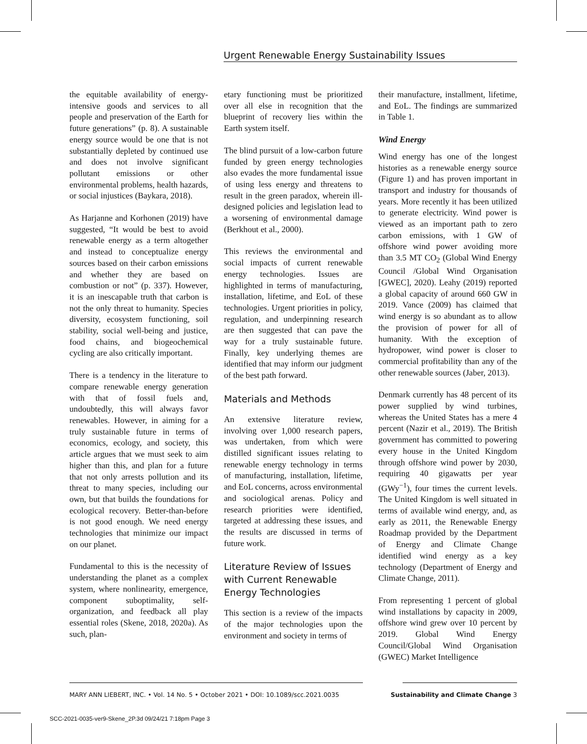Urgent Renewable Energy Sustainability Issues
the equitable availability of energy-intensive goods and services to all people and preservation of the Earth for future generations” (p. 8). A sustainable energy source would be one that is not substantially depleted by continued use and does not involve significant pollutant emissions or other environmental problems, health hazards, or social injustices (Baykara, 2018).
As Harjanne and Korhonen (2019) have suggested, “It would be best to avoid renewable energy as a term altogether and instead to conceptualize energy sources based on their carbon emissions and whether they are based on combustion or not” (p. 337). However, it is an inescapable truth that carbon is not the only threat to humanity. Species diversity, ecosystem functioning, soil stability, social well-being and justice, food chains, and biogeochemical cycling are also critically important.
There is a tendency in the literature to compare renewable energy generation with that of fossil fuels and, undoubtedly, this will always favor renewables. However, in aiming for a truly sustainable future in terms of economics, ecology, and society, this article argues that we must seek to aim higher than this, and plan for a future that not only arrests pollution and its threat to many species, including our own, but that builds the foundations for ecological recovery. Better-than-before is not good enough. We need energy technologies that minimize our impact on our planet.
Fundamental to this is the necessity of understanding the planet as a complex system, where nonlinearity, emergence, component suboptimality, self-organization, and feedback all play essential roles (Skene, 2018, 2020a). As such, plan-
etary functioning must be prioritized over all else in recognition that the blueprint of recovery lies within the Earth system itself.
The blind pursuit of a low-carbon future funded by green energy technologies also evades the more fundamental issue of using less energy and threatens to result in the green paradox, wherein ill-designed policies and legislation lead to a worsening of environmental damage (Berkhout et al., 2000).
This reviews the environmental and social impacts of current renewable energy technologies. Issues are highlighted in terms of manufacturing, installation, lifetime, and EoL of these technologies. Urgent priorities in policy, regulation, and underpinning research are then suggested that can pave the way for a truly sustainable future. Finally, key underlying themes are identified that may inform our judgment of the best path forward.
Materials and Methods
An extensive literature review, involving over 1,000 research papers, was undertaken, from which were distilled significant issues relating to renewable energy technology in terms of manufacturing, installation, lifetime, and EoL concerns, across environmental and sociological arenas. Policy and research priorities were identified, targeted at addressing these issues, and the results are discussed in terms of future work.
Literature Review of Issues with Current Renewable Energy Technologies
This section is a review of the impacts of the major technologies upon the environment and society in terms of
their manufacture, installment, lifetime, and EoL. The findings are summarized in Table 1.
Wind Energy
Wind energy has one of the longest histories as a renewable energy source (Figure 1) and has proven important in transport and industry for thousands of years. More recently it has been utilized to generate electricity. Wind power is viewed as an important path to zero carbon emissions, with 1 GW of offshore wind power avoiding more than 3.5 MT CO<sub>2</sub> (Global Wind Energy Council /Global Wind Organisation [GWEC], 2020). Leahy (2019) reported a global capacity of around 660 GW in 2019. Vance (2009) has claimed that wind energy is so abundant as to allow the provision of power for all of humanity. With the exception of hydropower, wind power is closer to commercial profitability than any of the other renewable sources (Jaber, 2013).
Denmark currently has 48 percent of its power supplied by wind turbines, whereas the United States has a mere 4 percent (Nazir et al., 2019). The British government has committed to powering every house in the United Kingdom through offshore wind power by 2030, requiring 40 gigawatts per year (GWy<sup>−1</sup>), four times the current levels. The United Kingdom is well situated in terms of available wind energy, and, as early as 2011, the Renewable Energy Roadmap provided by the Department of Energy and Climate Change identified wind energy as a key technology (Department of Energy and Climate Change, 2011).
From representing 1 percent of global wind installations by capacity in 2009, offshore wind grew over 10 percent by 2019. Global Wind Energy Council/Global Wind Organisation (GWEC) Market Intelligence
MARY ANN LIEBERT, INC. • Vol. 14 No. 5 • October 2021 • DOI: 10.1089/scc.2021.0035 Sustainability and Climate Change 3
SCC-2021-0035-ver9-Skene_2P.3d 09/24/21 7:18pm Page 3